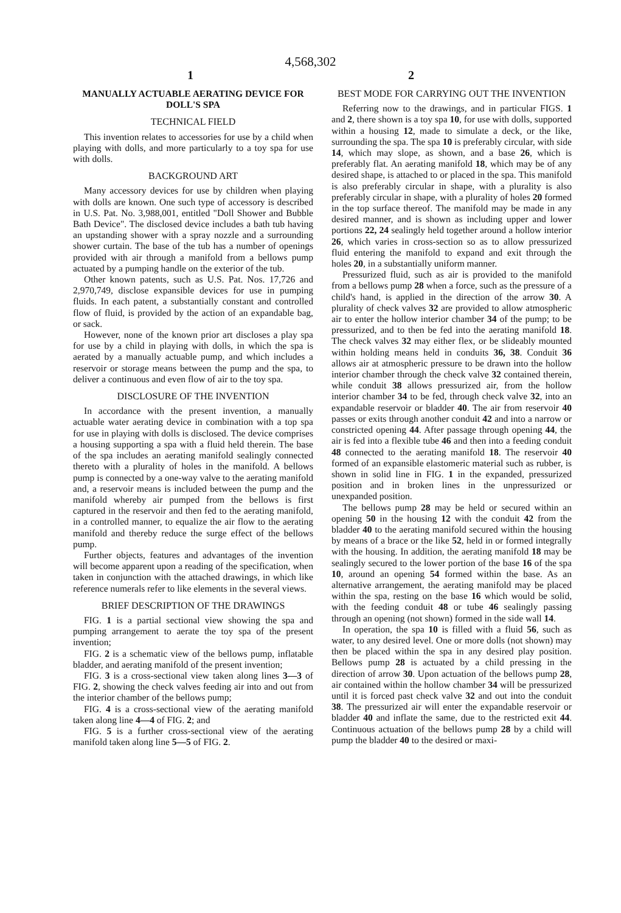4,568,302
1 2
MANUALLY ACTUABLE AERATING DEVICE FOR DOLL'S SPA
TECHNICAL FIELD
This invention relates to accessories for use by a child when playing with dolls, and more particularly to a toy spa for use with dolls.
BACKGROUND ART
Many accessory devices for use by children when playing with dolls are known. One such type of accessory is described in U.S. Pat. No. 3,988,001, entitled "Doll Shower and Bubble Bath Device". The disclosed device includes a bath tub having an upstanding shower with a spray nozzle and a surrounding shower curtain. The base of the tub has a number of openings provided with air through a manifold from a bellows pump actuated by a pumping handle on the exterior of the tub.
Other known patents, such as U.S. Pat. Nos. 17,726 and 2,970,749, disclose expansible devices for use in pumping fluids. In each patent, a substantially constant and controlled flow of fluid, is provided by the action of an expandable bag, or sack.
However, none of the known prior art discloses a play spa for use by a child in playing with dolls, in which the spa is aerated by a manually actuable pump, and which includes a reservoir or storage means between the pump and the spa, to deliver a continuous and even flow of air to the toy spa.
DISCLOSURE OF THE INVENTION
In accordance with the present invention, a manually actuable water aerating device in combination with a top spa for use in playing with dolls is disclosed. The device comprises a housing supporting a spa with a fluid held therein. The base of the spa includes an aerating manifold sealingly connected thereto with a plurality of holes in the manifold. A bellows pump is connected by a one-way valve to the aerating manifold and, a reservoir means is included between the pump and the manifold whereby air pumped from the bellows is first captured in the reservoir and then fed to the aerating manifold, in a controlled manner, to equalize the air flow to the aerating manifold and thereby reduce the surge effect of the bellows pump.
Further objects, features and advantages of the invention will become apparent upon a reading of the specification, when taken in conjunction with the attached drawings, in which like reference numerals refer to like elements in the several views.
BRIEF DESCRIPTION OF THE DRAWINGS
FIG. 1 is a partial sectional view showing the spa and pumping arrangement to aerate the toy spa of the present invention;
FIG. 2 is a schematic view of the bellows pump, inflatable bladder, and aerating manifold of the present invention;
FIG. 3 is a cross-sectional view taken along lines 3—3 of FIG. 2, showing the check valves feeding air into and out from the interior chamber of the bellows pump;
FIG. 4 is a cross-sectional view of the aerating manifold taken along line 4—4 of FIG. 2; and
FIG. 5 is a further cross-sectional view of the aerating manifold taken along line 5—5 of FIG. 2.
BEST MODE FOR CARRYING OUT THE INVENTION
Referring now to the drawings, and in particular FIGS. 1 and 2, there shown is a toy spa 10, for use with dolls, supported within a housing 12, made to simulate a deck, or the like, surrounding the spa. The spa 10 is preferably circular, with side 14, which may slope, as shown, and a base 26, which is preferably flat. An aerating manifold 18, which may be of any desired shape, is attached to or placed in the spa. This manifold is also preferably circular in shape, with a plurality is also preferably circular in shape, with a plurality of holes 20 formed in the top surface thereof. The manifold may be made in any desired manner, and is shown as including upper and lower portions 22, 24 sealingly held together around a hollow interior 26, which varies in cross-section so as to allow pressurized fluid entering the manifold to expand and exit through the holes 20, in a substantially uniform manner.
Pressurized fluid, such as air is provided to the manifold from a bellows pump 28 when a force, such as the pressure of a child's hand, is applied in the direction of the arrow 30. A plurality of check valves 32 are provided to allow atmospheric air to enter the hollow interior chamber 34 of the pump; to be pressurized, and to then be fed into the aerating manifold 18. The check valves 32 may either flex, or be slideably mounted within holding means held in conduits 36, 38. Conduit 36 allows air at atmospheric pressure to be drawn into the hollow interior chamber through the check valve 32 contained therein, while conduit 38 allows pressurized air, from the hollow interior chamber 34 to be fed, through check valve 32, into an expandable reservoir or bladder 40. The air from reservoir 40 passes or exits through another conduit 42 and into a narrow or constricted opening 44. After passage through opening 44, the air is fed into a flexible tube 46 and then into a feeding conduit 48 connected to the aerating manifold 18. The reservoir 40 formed of an expansible elastomeric material such as rubber, is shown in solid line in FIG. 1 in the expanded, pressurized position and in broken lines in the unpressurized or unexpanded position.
The bellows pump 28 may be held or secured within an opening 50 in the housing 12 with the conduit 42 from the bladder 40 to the aerating manifold secured within the housing by means of a brace or the like 52, held in or formed integrally with the housing. In addition, the aerating manifold 18 may be sealingly secured to the lower portion of the base 16 of the spa 10, around an opening 54 formed within the base. As an alternative arrangement, the aerating manifold may be placed within the spa, resting on the base 16 which would be solid, with the feeding conduit 48 or tube 46 sealingly passing through an opening (not shown) formed in the side wall 14.
In operation, the spa 10 is filled with a fluid 56, such as water, to any desired level. One or more dolls (not shown) may then be placed within the spa in any desired play position. Bellows pump 28 is actuated by a child pressing in the direction of arrow 30. Upon actuation of the bellows pump 28, air contained within the hollow chamber 34 will be pressurized until it is forced past check valve 32 and out into the conduit 38. The pressurized air will enter the expandable reservoir or bladder 40 and inflate the same, due to the restricted exit 44. Continuous actuation of the bellows pump 28 by a child will pump the bladder 40 to the desired or maxi-